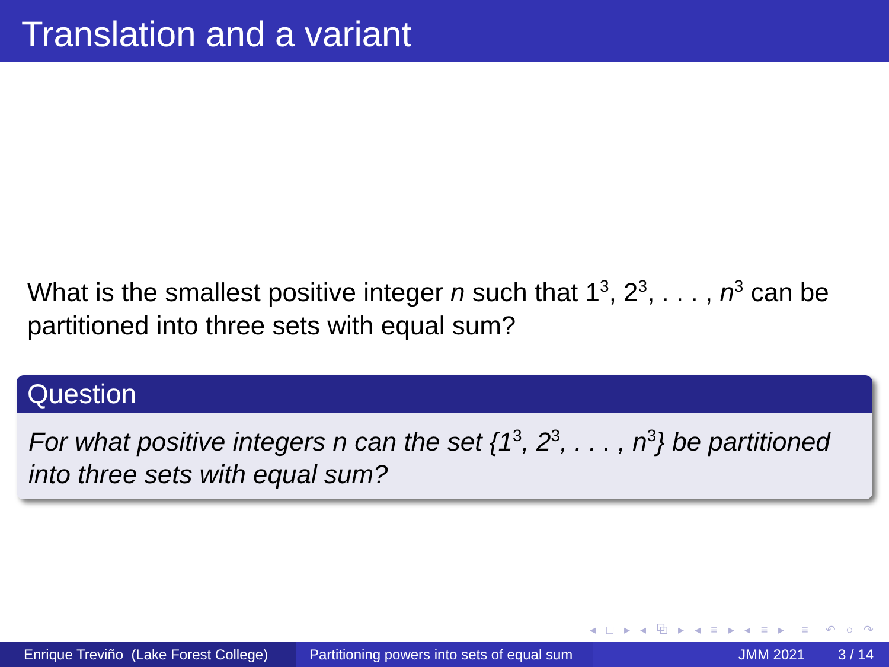Translation and a variant
What is the smallest positive integer n such that 1<sup>3</sup>, 2<sup>3</sup>, . . . , n<sup>3</sup> can be partitioned into three sets with equal sum?
Question
For what positive integers n can the set {1<sup>3</sup>, 2<sup>3</sup>, . . . , n<sup>3</sup>} be partitioned into three sets with equal sum?
◂ □ ▸ ◂ ⧉ ▸ ◂ ≡ ▸ ◂ ≡ ▸ ≡ ↶ ○ ↷
Enrique Treviño (Lake Forest College)
Partitioning powers into sets of equal sum
JMM 2021 3 / 14